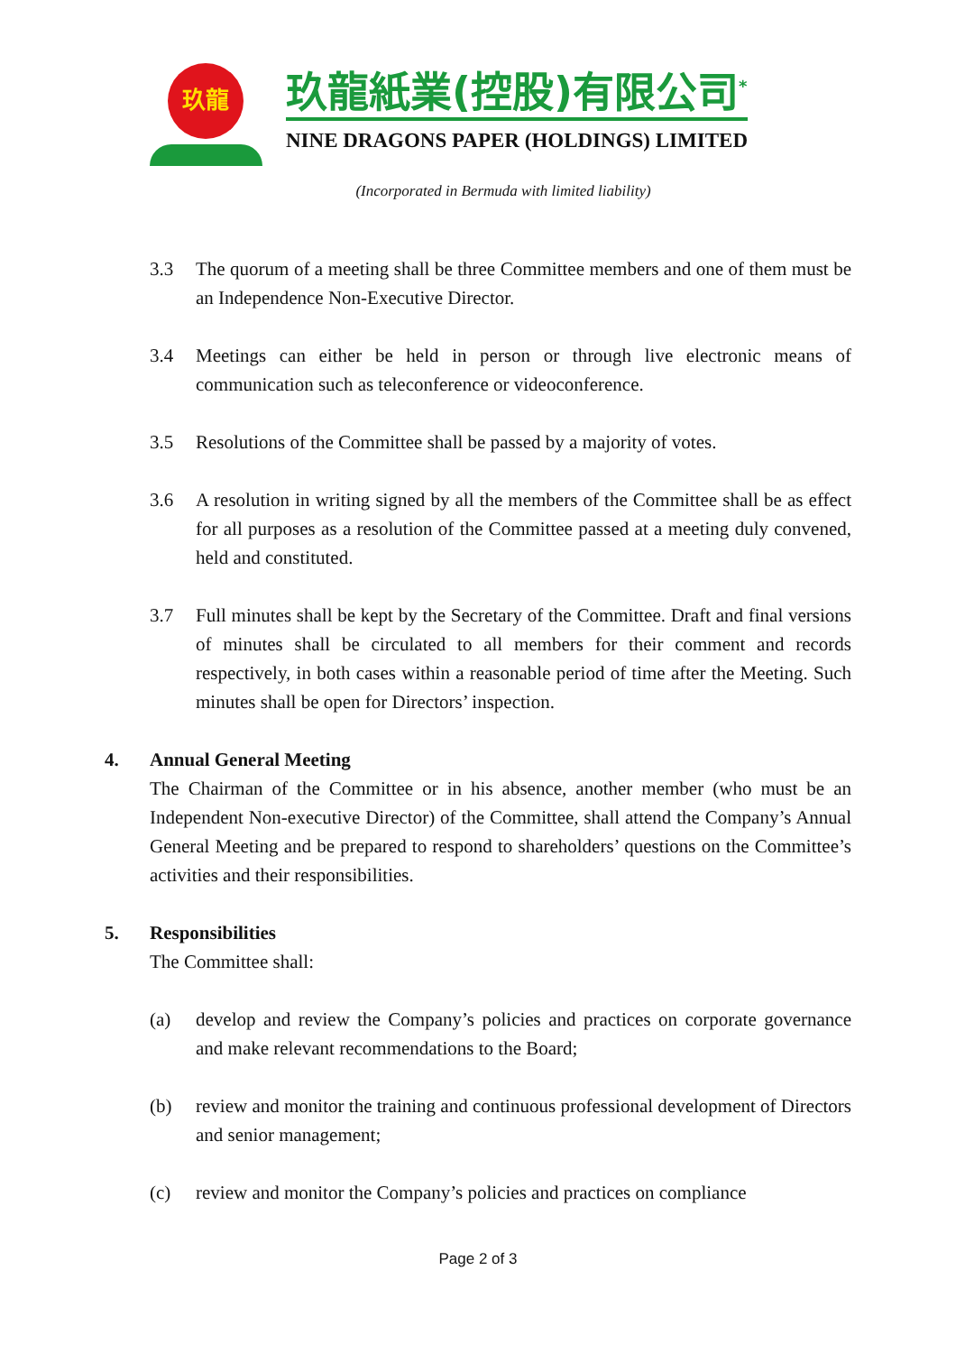玖龍
玖龍紙業(控股)有限公司<sup>*</sup>
NINE DRAGONS PAPER (HOLDINGS) LIMITED
(Incorporated in Bermuda with limited liability)
3.3 The quorum of a meeting shall be three Committee members and one of them must be an Independence Non-Executive Director.
3.4 Meetings can either be held in person or through live electronic means of communication such as teleconference or videoconference.
3.5 Resolutions of the Committee shall be passed by a majority of votes.
3.6 A resolution in writing signed by all the members of the Committee shall be as effect for all purposes as a resolution of the Committee passed at a meeting duly convened, held and constituted.
3.7 Full minutes shall be kept by the Secretary of the Committee. Draft and final versions of minutes shall be circulated to all members for their comment and records respectively, in both cases within a reasonable period of time after the Meeting. Such minutes shall be open for Directors’ inspection.
4. Annual General Meeting
The Chairman of the Committee or in his absence, another member (who must be an Independent Non-executive Director) of the Committee, shall attend the Company’s Annual General Meeting and be prepared to respond to shareholders’ questions on the Committee’s activities and their responsibilities.
5. Responsibilities
The Committee shall:
(a) develop and review the Company’s policies and practices on corporate governance and make relevant recommendations to the Board;
(b) review and monitor the training and continuous professional development of Directors and senior management;
(c) review and monitor the Company’s policies and practices on compliance
Page 2 of 3